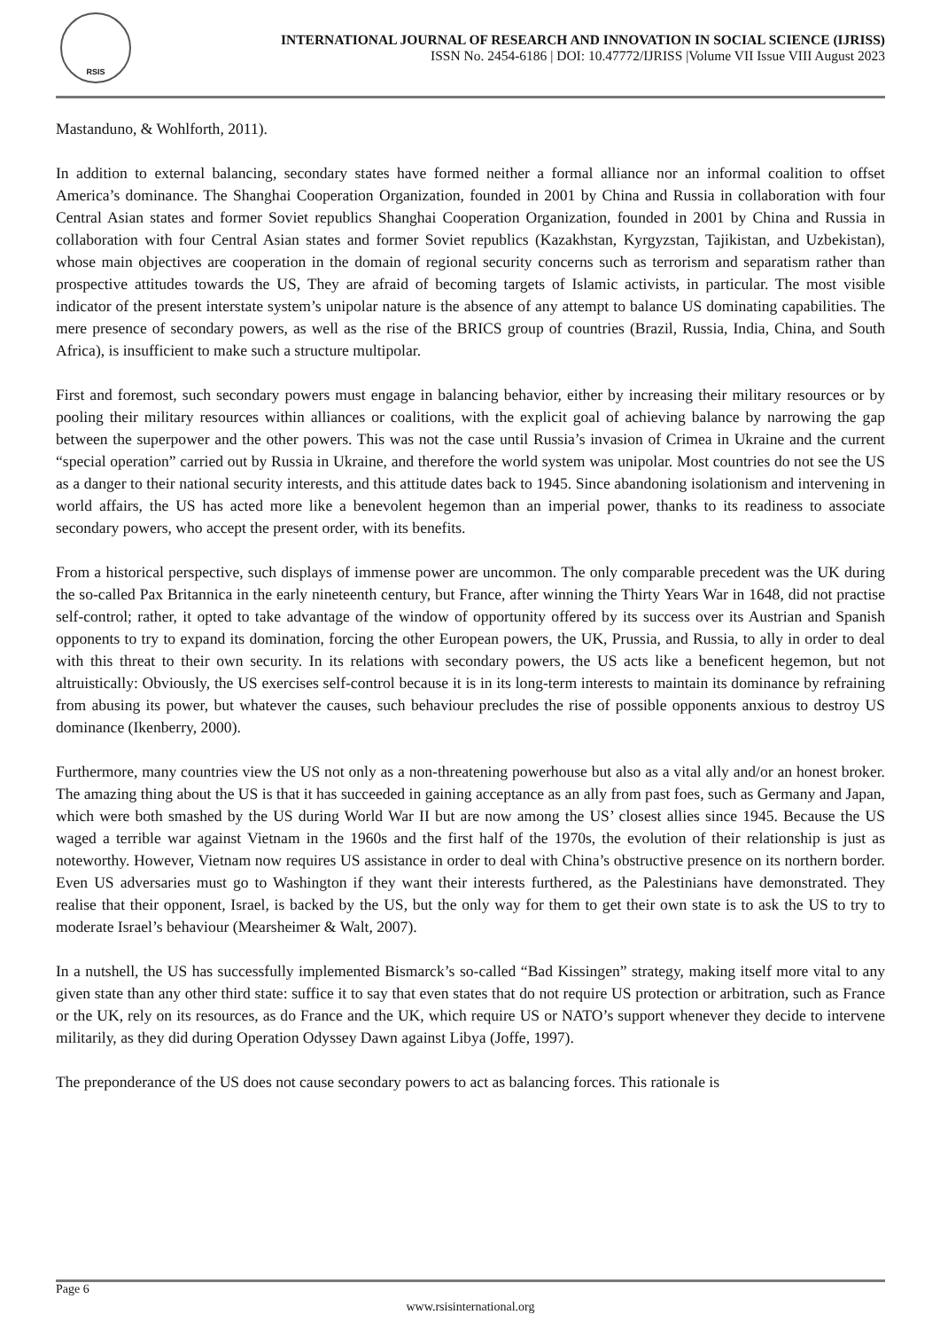RSIS
INTERNATIONAL JOURNAL OF RESEARCH AND INNOVATION IN SOCIAL SCIENCE (IJRISS)
ISSN No. 2454-6186 | DOI: 10.47772/IJRISS |Volume VII Issue VIII August 2023
Mastanduno, & Wohlforth, 2011).
In addition to external balancing, secondary states have formed neither a formal alliance nor an informal coalition to offset America’s dominance. The Shanghai Cooperation Organization, founded in 2001 by China and Russia in collaboration with four Central Asian states and former Soviet republics Shanghai Cooperation Organization, founded in 2001 by China and Russia in collaboration with four Central Asian states and former Soviet republics (Kazakhstan, Kyrgyzstan, Tajikistan, and Uzbekistan), whose main objectives are cooperation in the domain of regional security concerns such as terrorism and separatism rather than prospective attitudes towards the US, They are afraid of becoming targets of Islamic activists, in particular. The most visible indicator of the present interstate system’s unipolar nature is the absence of any attempt to balance US dominating capabilities. The mere presence of secondary powers, as well as the rise of the BRICS group of countries (Brazil, Russia, India, China, and South Africa), is insufficient to make such a structure multipolar.
First and foremost, such secondary powers must engage in balancing behavior, either by increasing their military resources or by pooling their military resources within alliances or coalitions, with the explicit goal of achieving balance by narrowing the gap between the superpower and the other powers. This was not the case until Russia’s invasion of Crimea in Ukraine and the current “special operation” carried out by Russia in Ukraine, and therefore the world system was unipolar. Most countries do not see the US as a danger to their national security interests, and this attitude dates back to 1945. Since abandoning isolationism and intervening in world affairs, the US has acted more like a benevolent hegemon than an imperial power, thanks to its readiness to associate secondary powers, who accept the present order, with its benefits.
From a historical perspective, such displays of immense power are uncommon. The only comparable precedent was the UK during the so-called Pax Britannica in the early nineteenth century, but France, after winning the Thirty Years War in 1648, did not practise self-control; rather, it opted to take advantage of the window of opportunity offered by its success over its Austrian and Spanish opponents to try to expand its domination, forcing the other European powers, the UK, Prussia, and Russia, to ally in order to deal with this threat to their own security. In its relations with secondary powers, the US acts like a beneficent hegemon, but not altruistically: Obviously, the US exercises self-control because it is in its long-term interests to maintain its dominance by refraining from abusing its power, but whatever the causes, such behaviour precludes the rise of possible opponents anxious to destroy US dominance (Ikenberry, 2000).
Furthermore, many countries view the US not only as a non-threatening powerhouse but also as a vital ally and/or an honest broker. The amazing thing about the US is that it has succeeded in gaining acceptance as an ally from past foes, such as Germany and Japan, which were both smashed by the US during World War II but are now among the US’ closest allies since 1945. Because the US waged a terrible war against Vietnam in the 1960s and the first half of the 1970s, the evolution of their relationship is just as noteworthy. However, Vietnam now requires US assistance in order to deal with China’s obstructive presence on its northern border. Even US adversaries must go to Washington if they want their interests furthered, as the Palestinians have demonstrated. They realise that their opponent, Israel, is backed by the US, but the only way for them to get their own state is to ask the US to try to moderate Israel’s behaviour (Mearsheimer & Walt, 2007).
In a nutshell, the US has successfully implemented Bismarck’s so-called “Bad Kissingen” strategy, making itself more vital to any given state than any other third state: suffice it to say that even states that do not require US protection or arbitration, such as France or the UK, rely on its resources, as do France and the UK, which require US or NATO’s support whenever they decide to intervene militarily, as they did during Operation Odyssey Dawn against Libya (Joffe, 1997).
The preponderance of the US does not cause secondary powers to act as balancing forces. This rationale is
Page 6
www.rsisinternational.org